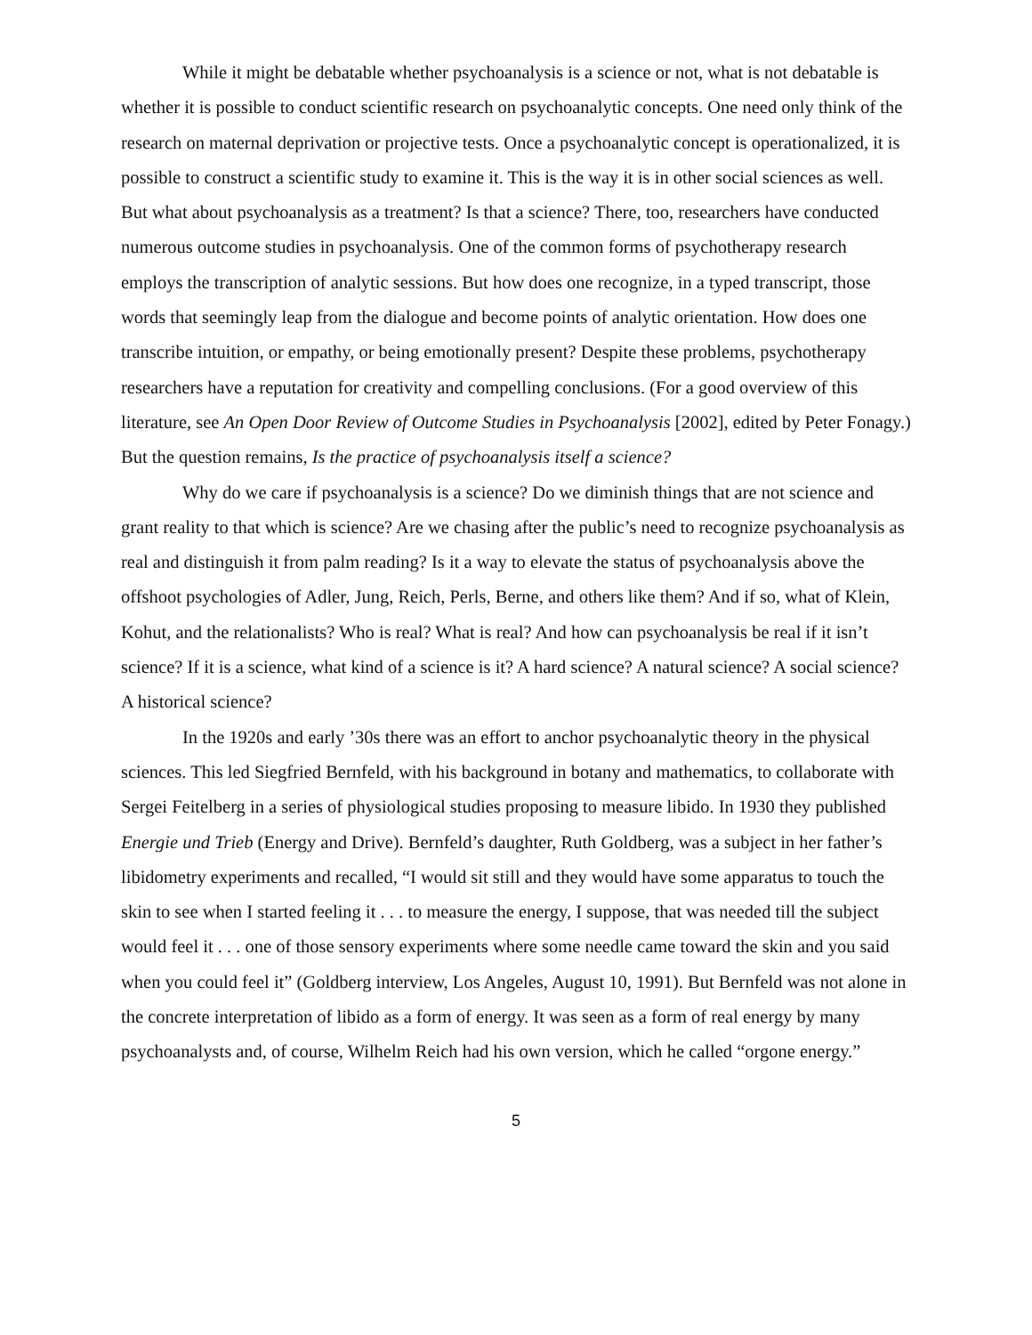While it might be debatable whether psychoanalysis is a science or not, what is not debatable is whether it is possible to conduct scientific research on psychoanalytic concepts. One need only think of the research on maternal deprivation or projective tests. Once a psychoanalytic concept is operationalized, it is possible to construct a scientific study to examine it. This is the way it is in other social sciences as well. But what about psychoanalysis as a treatment? Is that a science? There, too, researchers have conducted numerous outcome studies in psychoanalysis. One of the common forms of psychotherapy research employs the transcription of analytic sessions. But how does one recognize, in a typed transcript, those words that seemingly leap from the dialogue and become points of analytic orientation. How does one transcribe intuition, or empathy, or being emotionally present? Despite these problems, psychotherapy researchers have a reputation for creativity and compelling conclusions. (For a good overview of this literature, see An Open Door Review of Outcome Studies in Psychoanalysis [2002], edited by Peter Fonagy.) But the question remains, Is the practice of psychoanalysis itself a science?
Why do we care if psychoanalysis is a science? Do we diminish things that are not science and grant reality to that which is science? Are we chasing after the public’s need to recognize psychoanalysis as real and distinguish it from palm reading? Is it a way to elevate the status of psychoanalysis above the offshoot psychologies of Adler, Jung, Reich, Perls, Berne, and others like them? And if so, what of Klein, Kohut, and the relationalists? Who is real? What is real? And how can psychoanalysis be real if it isn’t science? If it is a science, what kind of a science is it? A hard science? A natural science? A social science? A historical science?
In the 1920s and early ’30s there was an effort to anchor psychoanalytic theory in the physical sciences. This led Siegfried Bernfeld, with his background in botany and mathematics, to collaborate with Sergei Feitelberg in a series of physiological studies proposing to measure libido. In 1930 they published Energie und Trieb (Energy and Drive). Bernfeld’s daughter, Ruth Goldberg, was a subject in her father’s libidometry experiments and recalled, “I would sit still and they would have some apparatus to touch the skin to see when I started feeling it . . . to measure the energy, I suppose, that was needed till the subject would feel it . . . one of those sensory experiments where some needle came toward the skin and you said when you could feel it” (Goldberg interview, Los Angeles, August 10, 1991). But Bernfeld was not alone in the concrete interpretation of libido as a form of energy. It was seen as a form of real energy by many psychoanalysts and, of course, Wilhelm Reich had his own version, which he called “orgone energy.”
5